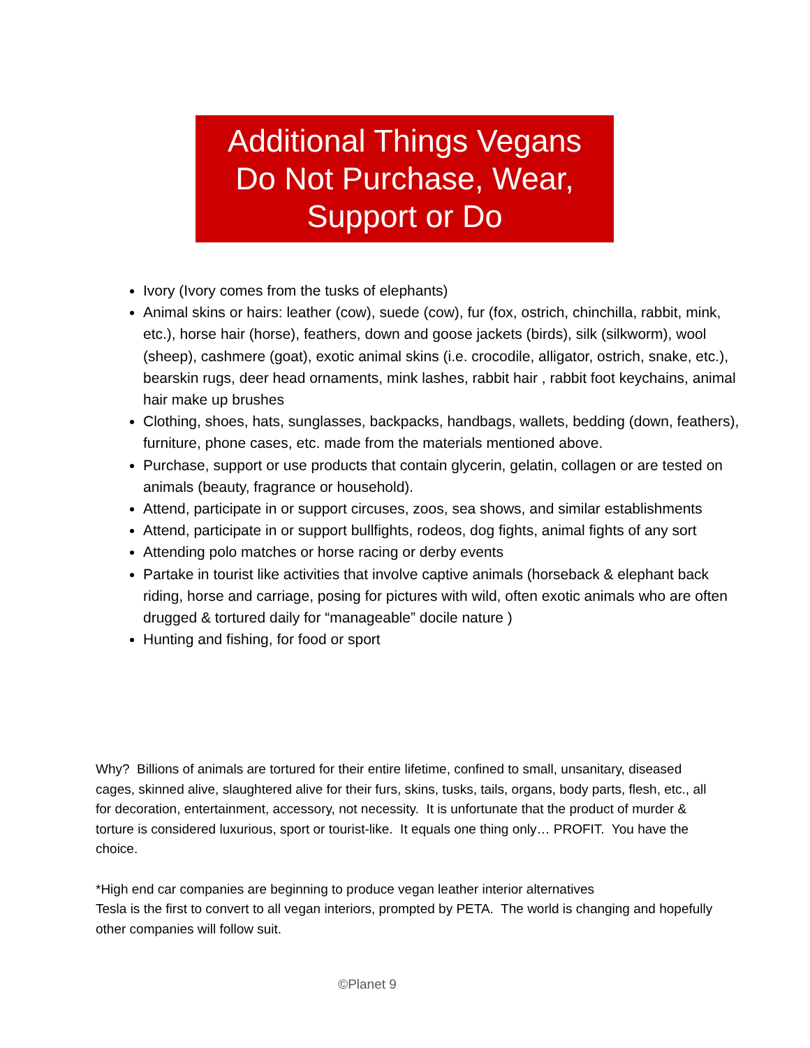Additional Things Vegans
Do Not Purchase, Wear,
Support or Do
Ivory (Ivory comes from the tusks of elephants)
Animal skins or hairs: leather (cow), suede (cow), fur (fox, ostrich, chinchilla, rabbit, mink, etc.), horse hair (horse), feathers, down and goose jackets (birds), silk (silkworm), wool (sheep), cashmere (goat), exotic animal skins (i.e. crocodile, alligator, ostrich, snake, etc.), bearskin rugs, deer head ornaments, mink lashes, rabbit hair , rabbit foot keychains, animal hair make up brushes
Clothing, shoes, hats, sunglasses, backpacks, handbags, wallets, bedding (down, feathers), furniture, phone cases, etc. made from the materials mentioned above.
Purchase, support or use products that contain glycerin, gelatin, collagen or are tested on animals (beauty, fragrance or household).
Attend, participate in or support circuses, zoos, sea shows, and similar establishments
Attend, participate in or support bullfights, rodeos, dog fights, animal fights of any sort
Attending polo matches or horse racing or derby events
Partake in tourist like activities that involve captive animals (horseback & elephant back riding, horse and carriage, posing for pictures with wild, often exotic animals who are often drugged & tortured daily for “manageable” docile nature )
Hunting and fishing, for food or sport
Why? Billions of animals are tortured for their entire lifetime, confined to small, unsanitary, diseased cages, skinned alive, slaughtered alive for their furs, skins, tusks, tails, organs, body parts, flesh, etc., all for decoration, entertainment, accessory, not necessity. It is unfortunate that the product of murder & torture is considered luxurious, sport or tourist-like. It equals one thing only… PROFIT. You have the choice.
*High end car companies are beginning to produce vegan leather interior alternatives
Tesla is the first to convert to all vegan interiors, prompted by PETA. The world is changing and hopefully other companies will follow suit.
©Planet 9